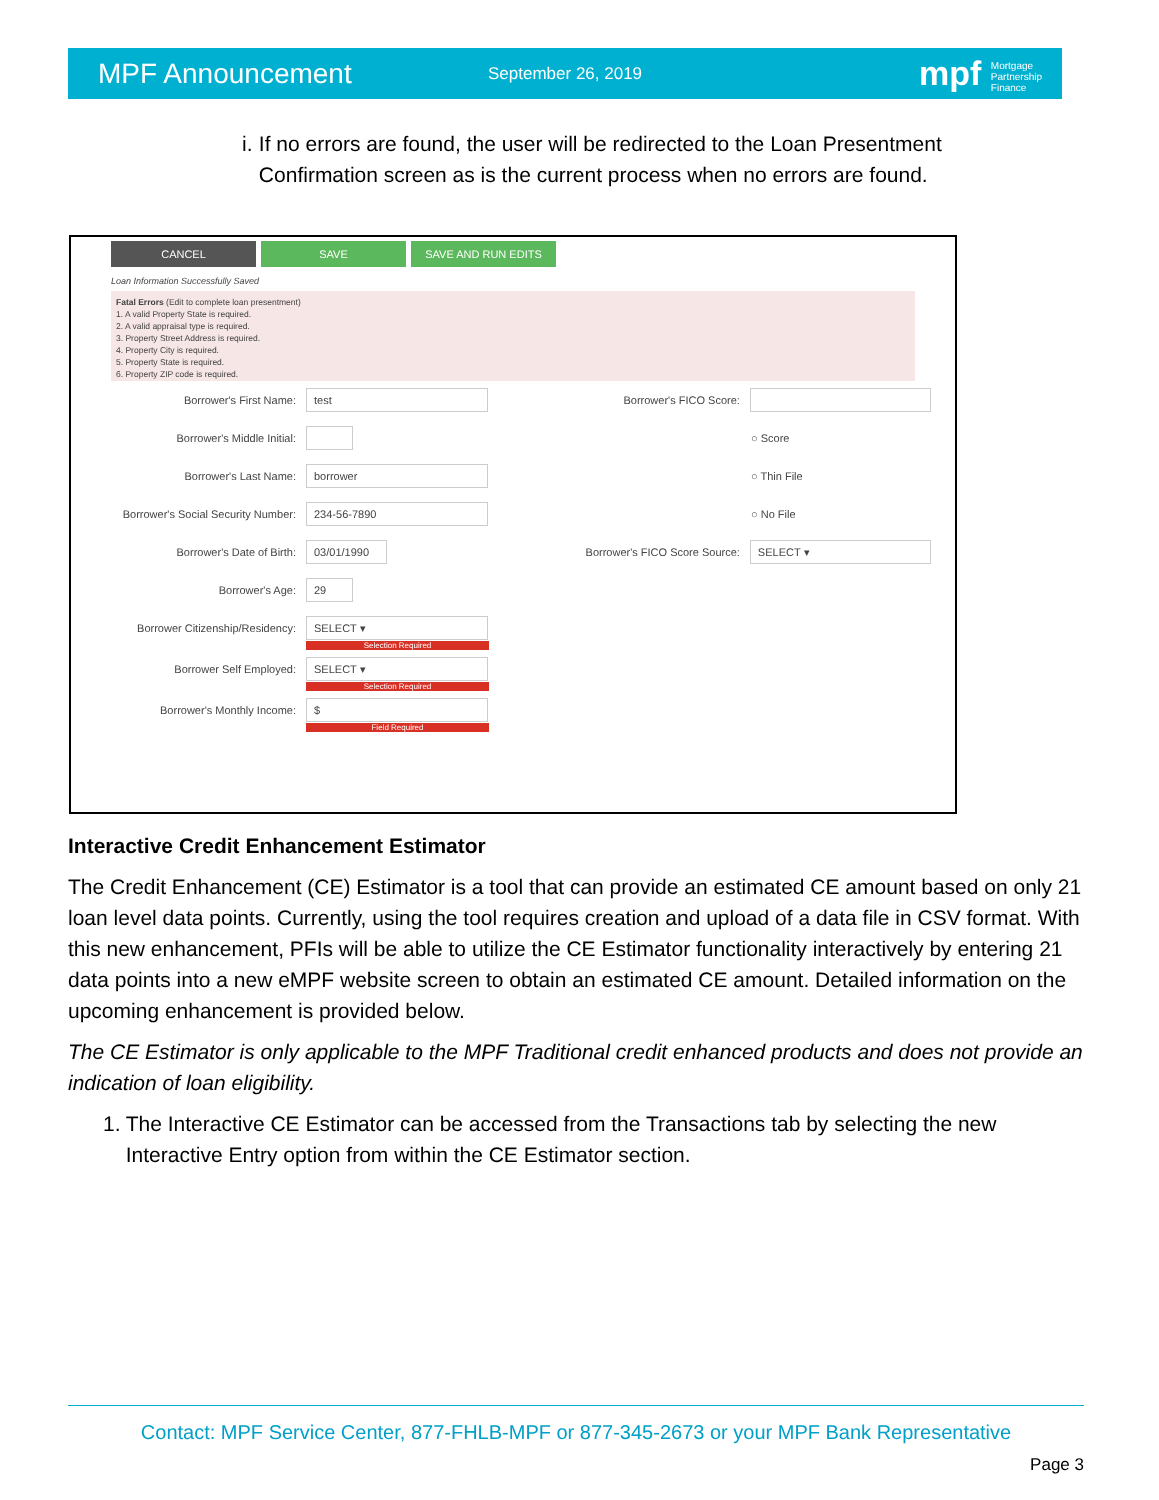MPF Announcement September 26, 2019 mpf Mortgage
Partnership
Finance
i. If no errors are found, the user will be redirected to the Loan Presentment Confirmation screen as is the current process when no errors are found.
CANCEL SAVE SAVE AND RUN EDITS
Loan Information Successfully Saved
Fatal Errors (Edit to complete loan presentment)
1. A valid Property State is required.
2. A valid appraisal type is required.
3. Property Street Address is required.
4. Property City is required.
5. Property State is required.
6. Property ZIP code is required.
Borrower's First Name: test
Borrower's Middle Initial:
Borrower's Last Name: borrower
Borrower's Social Security Number: 234-56-7890
Borrower's Date of Birth: 03/01/1990
Borrower's Age: 29
Borrower Citizenship/Residency: SELECT ▾
Selection Required
Borrower Self Employed: SELECT ▾
Selection Required
Borrower's Monthly Income: $
Field Required
Borrower's FICO Score:
○ Score
○ Thin File
○ No File
Borrower's FICO Score Source: SELECT ▾
Interactive Credit Enhancement Estimator
The Credit Enhancement (CE) Estimator is a tool that can provide an estimated CE amount based on only 21 loan level data points. Currently, using the tool requires creation and upload of a data file in CSV format. With this new enhancement, PFIs will be able to utilize the CE Estimator functionality interactively by entering 21 data points into a new eMPF website screen to obtain an estimated CE amount. Detailed information on the upcoming enhancement is provided below.
The CE Estimator is only applicable to the MPF Traditional credit enhanced products and does not provide an indication of loan eligibility.
1. The Interactive CE Estimator can be accessed from the Transactions tab by selecting the new Interactive Entry option from within the CE Estimator section.
Contact: MPF Service Center, 877-FHLB-MPF or 877-345-2673 or your MPF Bank Representative
Page 3